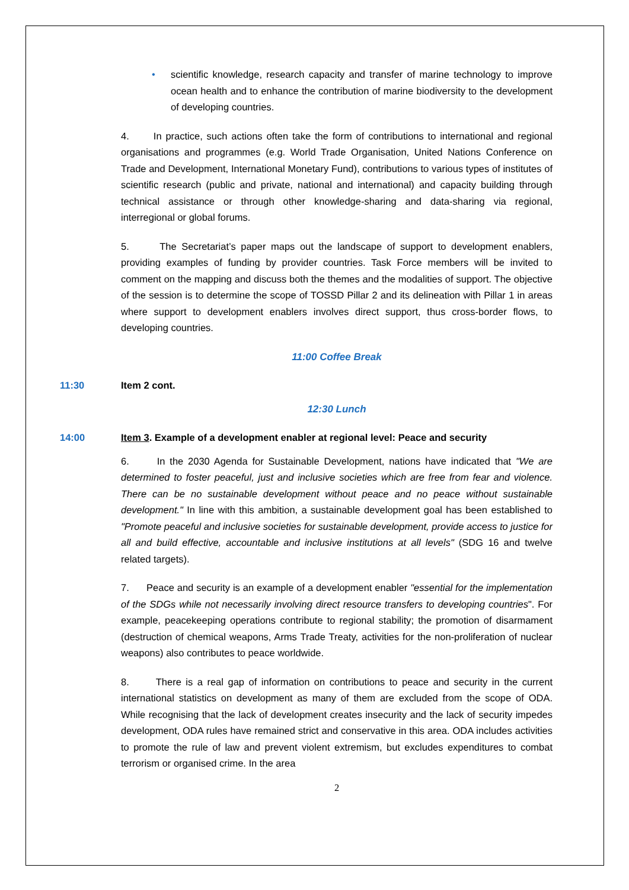• scientific knowledge, research capacity and transfer of marine technology to improve ocean health and to enhance the contribution of marine biodiversity to the development of developing countries.
4. In practice, such actions often take the form of contributions to international and regional organisations and programmes (e.g. World Trade Organisation, United Nations Conference on Trade and Development, International Monetary Fund), contributions to various types of institutes of scientific research (public and private, national and international) and capacity building through technical assistance or through other knowledge-sharing and data-sharing via regional, interregional or global forums.
5. The Secretariat’s paper maps out the landscape of support to development enablers, providing examples of funding by provider countries. Task Force members will be invited to comment on the mapping and discuss both the themes and the modalities of support. The objective of the session is to determine the scope of TOSSD Pillar 2 and its delineation with Pillar 1 in areas where support to development enablers involves direct support, thus cross-border flows, to developing countries.
11:00 Coffee Break
11:30 Item 2 cont.
12:30 Lunch
14:00 Item 3. Example of a development enabler at regional level: Peace and security
6. In the 2030 Agenda for Sustainable Development, nations have indicated that "We are determined to foster peaceful, just and inclusive societies which are free from fear and violence. There can be no sustainable development without peace and no peace without sustainable development." In line with this ambition, a sustainable development goal has been established to "Promote peaceful and inclusive societies for sustainable development, provide access to justice for all and build effective, accountable and inclusive institutions at all levels" (SDG 16 and twelve related targets).
7. Peace and security is an example of a development enabler "essential for the implementation of the SDGs while not necessarily involving direct resource transfers to developing countries". For example, peacekeeping operations contribute to regional stability; the promotion of disarmament (destruction of chemical weapons, Arms Trade Treaty, activities for the non-proliferation of nuclear weapons) also contributes to peace worldwide.
8. There is a real gap of information on contributions to peace and security in the current international statistics on development as many of them are excluded from the scope of ODA. While recognising that the lack of development creates insecurity and the lack of security impedes development, ODA rules have remained strict and conservative in this area. ODA includes activities to promote the rule of law and prevent violent extremism, but excludes expenditures to combat terrorism or organised crime. In the area
2